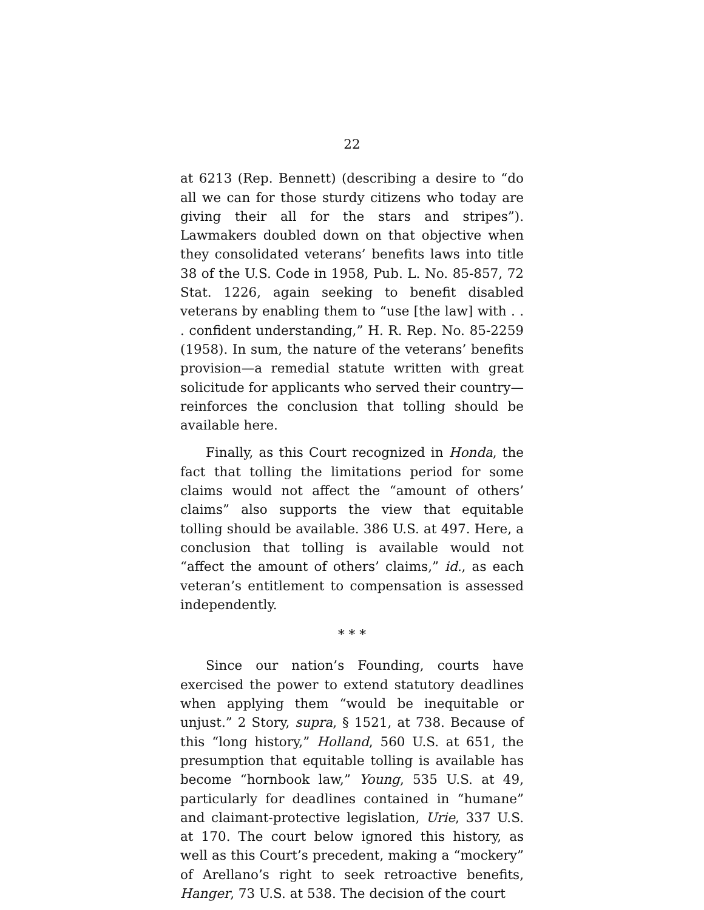22
at 6213 (Rep. Bennett) (describing a desire to “do all we can for those sturdy citizens who today are giving their all for the stars and stripes”). Lawmakers doubled down on that objective when they consolidated veterans’ benefits laws into title 38 of the U.S. Code in 1958, Pub. L. No. 85-857, 72 Stat. 1226, again seeking to benefit disabled veterans by enabling them to “use [the law] with . . . confident understanding,” H. R. Rep. No. 85-2259 (1958). In sum, the nature of the veterans’ benefits provision—a remedial statute written with great solicitude for applicants who served their country—reinforces the conclusion that tolling should be available here.
Finally, as this Court recognized in Honda, the fact that tolling the limitations period for some claims would not affect the “amount of others’ claims” also supports the view that equitable tolling should be available. 386 U.S. at 497. Here, a conclusion that tolling is available would not “affect the amount of others’ claims,” id., as each veteran’s entitlement to compensation is assessed independently.
* * *
Since our nation’s Founding, courts have exercised the power to extend statutory deadlines when applying them “would be inequitable or unjust.” 2 Story, supra, § 1521, at 738. Because of this “long history,” Holland, 560 U.S. at 651, the presumption that equitable tolling is available has become “hornbook law,” Young, 535 U.S. at 49, particularly for deadlines contained in “humane” and claimant-protective legislation, Urie, 337 U.S. at 170. The court below ignored this history, as well as this Court’s precedent, making a “mockery” of Arellano’s right to seek retroactive benefits, Hanger, 73 U.S. at 538. The decision of the court